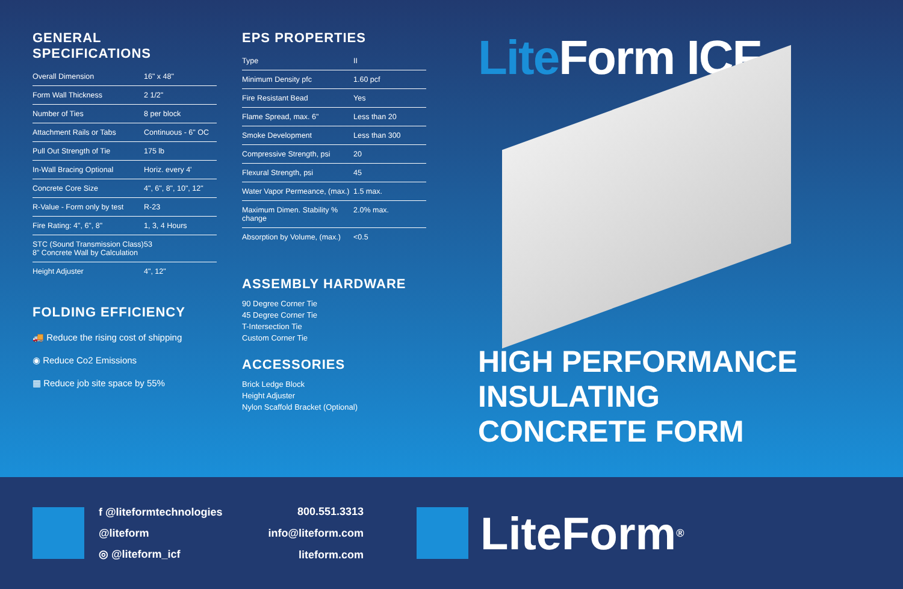GENERAL
SPECIFICATIONS
| Overall Dimension | 16" x 48" |
| Form Wall Thickness | 2 1/2" |
| Number of Ties | 8 per block |
| Attachment Rails or Tabs | Continuous - 6" OC |
| Pull Out Strength of Tie | 175 lb |
| In-Wall Bracing Optional | Horiz. every 4' |
| Concrete Core Size | 4", 6", 8", 10", 12" |
| R-Value - Form only by test | R-23 |
| Fire Rating: 4", 6", 8" | 1, 3, 4 Hours |
| STC (Sound Transmission Class) 8" Concrete Wall by Calculation | 53 |
| Height Adjuster | 4", 12" |
FOLDING EFFICIENCY
🚚 Reduce the rising cost of shipping
◉ Reduce Co2 Emissions
▦ Reduce job site space by 55%
EPS PROPERTIES
| Type | II |
| Minimum Density pfc | 1.60 pcf |
| Fire Resistant Bead | Yes |
| Flame Spread, max. 6" | Less than 20 |
| Smoke Development | Less than 300 |
| Compressive Strength, psi | 20 |
| Flexural Strength, psi | 45 |
| Water Vapor Permeance, (max.) | 1.5 max. |
| Maximum Dimen. Stability % change | 2.0% max. |
| Absorption by Volume, (max.) | <0.5 |
ASSEMBLY HARDWARE
90 Degree Corner Tie
45 Degree Corner Tie
T-Intersection Tie
Custom Corner Tie
ACCESSORIES
Brick Ledge Block
Height Adjuster
Nylon Scaffold Bracket (Optional)
Lite Form ICF
HIGH PERFORMANCE
INSULATING
CONCRETE FORM
f @liteformtechnologies
@liteform
◎ @liteform_icf
800.551.3313
info@liteform.com
liteform.com
LiteForm<sup>®</sup>